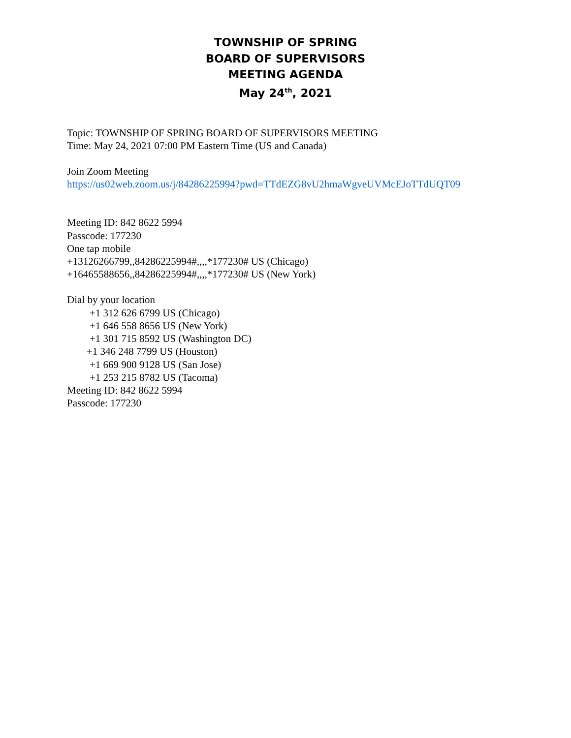TOWNSHIP OF SPRING
BOARD OF SUPERVISORS
MEETING AGENDA
May 24<sup>th</sup>, 2021
Topic: TOWNSHIP OF SPRING BOARD OF SUPERVISORS MEETING
Time: May 24, 2021 07:00 PM Eastern Time (US and Canada)
Join Zoom Meeting
https://us02web.zoom.us/j/84286225994?pwd=TTdEZG8vU2hmaWgveUVMcEJoTTdUQT09
Meeting ID: 842 8622 5994
Passcode: 177230
One tap mobile
+13126266799,,84286225994#,,,,*177230# US (Chicago)
+16465588656,,84286225994#,,,,*177230# US (New York)
Dial by your location
+1 312 626 6799 US (Chicago)
+1 646 558 8656 US (New York)
+1 301 715 8592 US (Washington DC)
+1 346 248 7799 US (Houston)
+1 669 900 9128 US (San Jose)
+1 253 215 8782 US (Tacoma)
Meeting ID: 842 8622 5994
Passcode: 177230